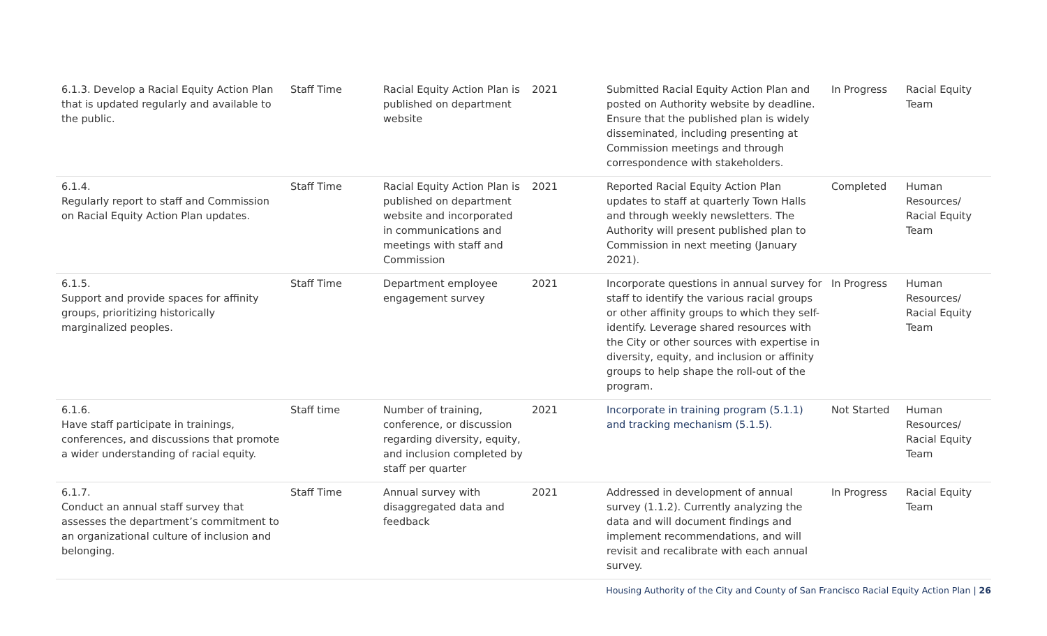| 6.1.3. Develop a Racial Equity Action Plan that is updated regularly and available to the public. | Staff Time | Racial Equity Action Plan is published on department website | 2021 | Submitted Racial Equity Action Plan and posted on Authority website by deadline. Ensure that the published plan is widely disseminated, including presenting at Commission meetings and through correspondence with stakeholders. | In Progress | Racial Equity Team |
| 6.1.4. Regularly report to staff and Commission on Racial Equity Action Plan updates. | Staff Time | Racial Equity Action Plan is published on department website and incorporated in communications and meetings with staff and Commission | 2021 | Reported Racial Equity Action Plan updates to staff at quarterly Town Halls and through weekly newsletters. The Authority will present published plan to Commission in next meeting (January 2021). | Completed | Human Resources/ Racial Equity Team |
| 6.1.5. Support and provide spaces for affinity groups, prioritizing historically marginalized peoples. | Staff Time | Department employee engagement survey | 2021 | Incorporate questions in annual survey for staff to identify the various racial groups or other affinity groups to which they self-identify. Leverage shared resources with the City or other sources with expertise in diversity, equity, and inclusion or affinity groups to help shape the roll-out of the program. | In Progress | Human Resources/ Racial Equity Team |
| 6.1.6. Have staff participate in trainings, conferences, and discussions that promote a wider understanding of racial equity. | Staff time | Number of training, conference, or discussion regarding diversity, equity, and inclusion completed by staff per quarter | 2021 | Incorporate in training program (5.1.1) and tracking mechanism (5.1.5). | Not Started | Human Resources/ Racial Equity Team |
| 6.1.7. Conduct an annual staff survey that assesses the department’s commitment to an organizational culture of inclusion and belonging. | Staff Time | Annual survey with disaggregated data and feedback | 2021 | Addressed in development of annual survey (1.1.2). Currently analyzing the data and will document findings and implement recommendations, and will revisit and recalibrate with each annual survey. | In Progress | Racial Equity Team |
Housing Authority of the City and County of San Francisco Racial Equity Action Plan | 26